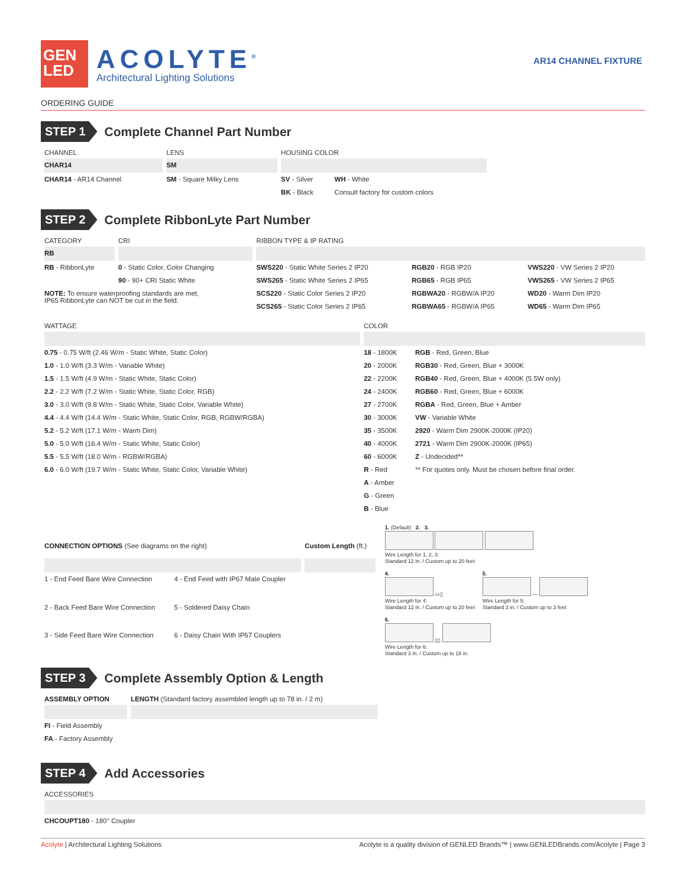GEN
LED
ACOLYTE<sup>®</sup>
Architectural Lighting Solutions
AR14 CHANNEL FIXTURE
ORDERING GUIDE
STEP 1
Complete Channel Part Number
| CHANNEL | LENS | HOUSING COLOR | |
| --- | --- | --- | --- |
| CHAR14 | SM | | |
| CHAR14 - AR14 Channel | SM - Square Milky Lens | SV - Silver | WH - White |
| | | BK - Black | Consult factory for custom colors |
STEP 2
Complete RibbonLyte Part Number
| CATEGORY | CRI | RIBBON TYPE & IP RATING | | |
| --- | --- | --- | --- | --- |
| RB | | | | |
| RB - RibbonLyte | 0 - Static Color, Color Changing | SWS220 - Static White Series 2 IP20 | RGB20 - RGB IP20 | VWS220 - VW Series 2 IP20 |
| | 90 - 90+ CRI Static White | SWS265 - Static White Series 2 IP65 | RGB65 - RGB IP65 | VWS265 - VW Series 2 IP65 |
| NOTE: To ensure waterproofing standards are met, IP65 RibbonLyte can NOT be cut in the field. | | SCS220 - Static Color Series 2 IP20 | RGBWA20 - RGBW/A IP20 | WD20 - Warm Dim IP20 |
| | | SCS265 - Static Color Series 2 IP65 | RGBWA65 - RGBW/A IP65 | WD65 - Warm Dim IP65 |
| WATTAGE | COLOR | |
| --- | --- | --- |
| 0.75 - 0.75 W/ft (2.46 W/m - Static White, Static Color) | 18 - 1800K | RGB - Red, Green, Blue |
| 1.0 - 1.0 W/ft (3.3 W/m - Variable White) | 20 - 2000K | RGB30 - Red, Green, Blue + 3000K |
| 1.5 - 1.5 W/ft (4.9 W/m - Static White, Static Color) | 22 - 2200K | RGB40 - Red, Green, Blue + 4000K (5.5W only) |
| 2.2 - 2.2 W/ft (7.2 W/m - Static White, Static Color, RGB) | 24 - 2400K | RGB60 - Red, Green, Blue + 6000K |
| 3.0 - 3.0 W/ft (9.8 W/m - Static White, Static Color, Variable White) | 27 - 2700K | RGBA - Red, Green, Blue + Amber |
| 4.4 - 4.4 W/ft (14.4 W/m - Static White, Static Color, RGB, RGBW/RGBA) | 30 - 3000K | VW - Variable White |
| 5.2 - 5.2 W/ft (17.1 W/m - Warm Dim) | 35 - 3500K | 2920 - Warm Dim 2900K-2000K (IP20) |
| 5.0 - 5.0 W/ft (16.4 W/m - Static White, Static Color) | 40 - 4000K | 2721 - Warm Dim 2900K-2000K (IP65) |
| 5.5 - 5.5 W/ft (18.0 W/m - RGBW/RGBA) | 60 - 6000K | Z - Undecided** |
| 6.0 - 6.0 W/ft (19.7 W/m - Static White, Static Color, Variable White) | R - Red | ** For quotes only. Must be chosen before final order. |
| | A - Amber | |
| | G - Green | |
| | B - Blue | |
| CONNECTION OPTIONS (See diagrams on the right) | | Custom Length (ft.) |
| --- | --- | --- |
| 1 - End Feed Bare Wire Connection | 4 - End Feed with IP67 Male Coupler | |
| 2 - Back Feed Bare Wire Connection | 5 - Soldered Daisy Chain | |
| 3 - Side Feed Bare Wire Connection | 6 - Daisy Chain With IP67 Couplers | |
1. (Default) 2. 3.
Wire Length for 1, 2, 3:
Standard 12 in. / Custom up to 20 feet
4.
▭▯
Wire Length for 4:
Standard 12 in. / Custom up to 20 feet
5.
—
Wire Length for 5:
Standard 3 in. / Custom up to 3 feet
6.
▯▯
Wire Length for 6:
Standard 3 in. / Custom up to 18 in.
STEP 3
Complete Assembly Option & Length
| ASSEMBLY OPTION | LENGTH (Standard factory assembled length up to 78 in. / 2 m) |
| --- | --- |
| FI - Field Assembly | |
| FA - Factory Assembly | |
STEP 4
Add Accessories
| ACCESSORIES |
| --- |
| CHCOUPT180 - 180° Coupler |
Acolyte | Architectural Lighting Solutions Acolyte is a quality division of GENLED Brands™ | www.GENLEDBrands.com/Acolyte | Page 3